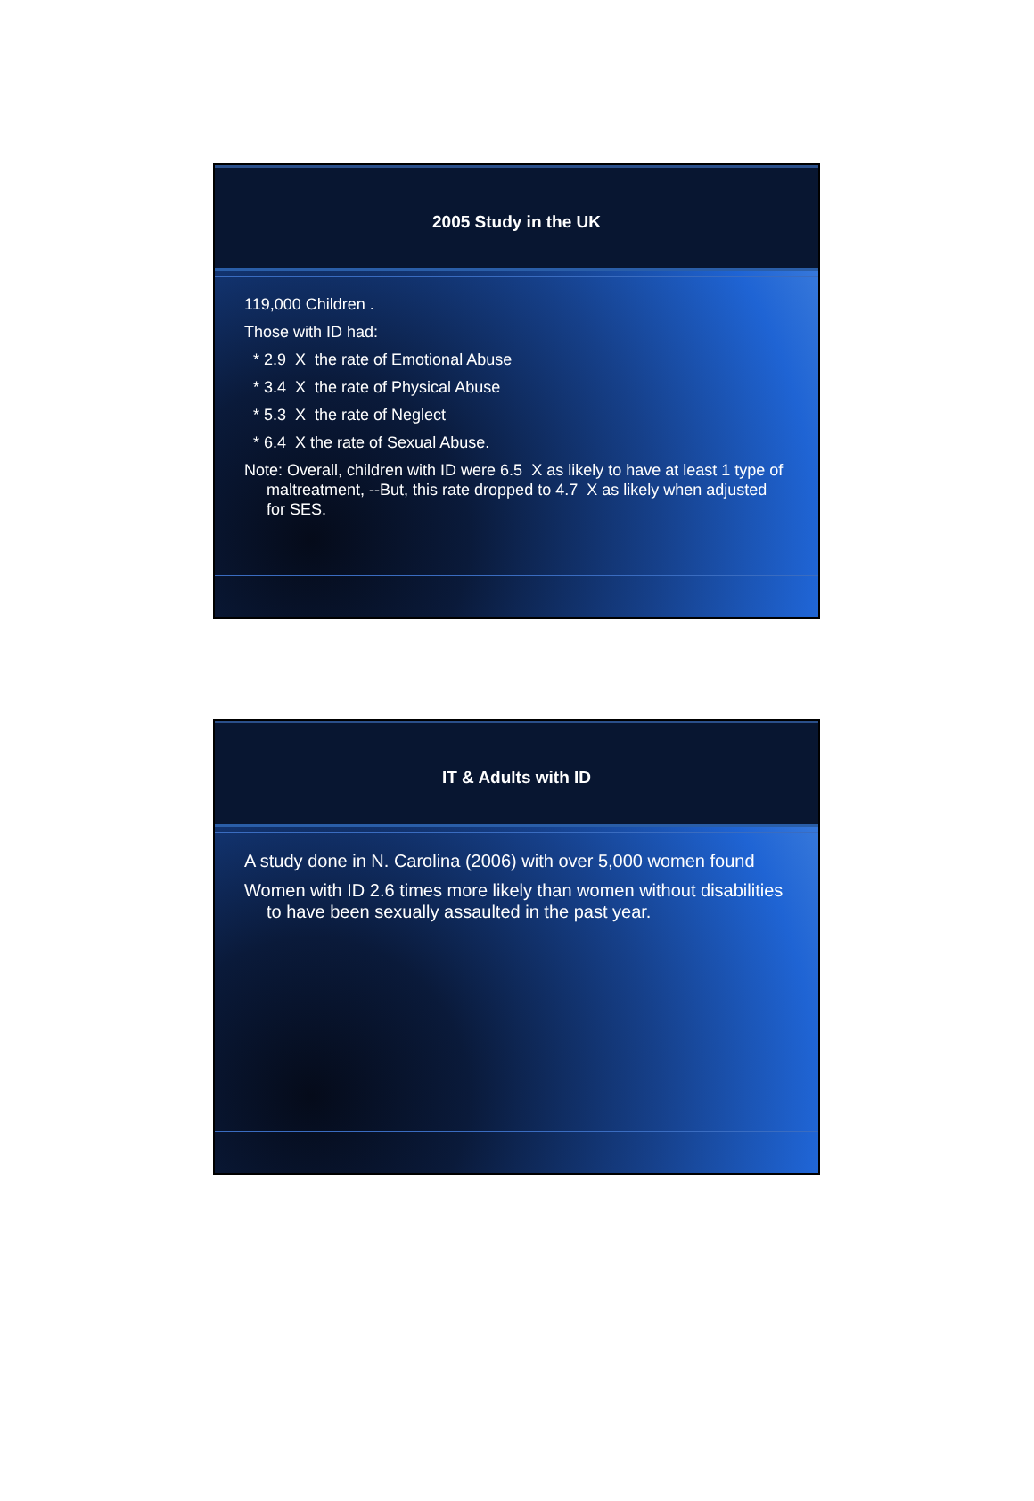2005 Study in the UK
119,000 Children .
Those with ID had:
* 2.9 X the rate of Emotional Abuse
* 3.4 X the rate of Physical Abuse
* 5.3 X the rate of Neglect
* 6.4 X the rate of Sexual Abuse.
Note: Overall, children with ID were 6.5 X as likely to have at least 1 type of maltreatment, --But, this rate dropped to 4.7 X as likely when adjusted for SES.
IT & Adults with ID
A study done in N. Carolina (2006) with over 5,000 women found
Women with ID 2.6 times more likely than women without disabilities to have been sexually assaulted in the past year.